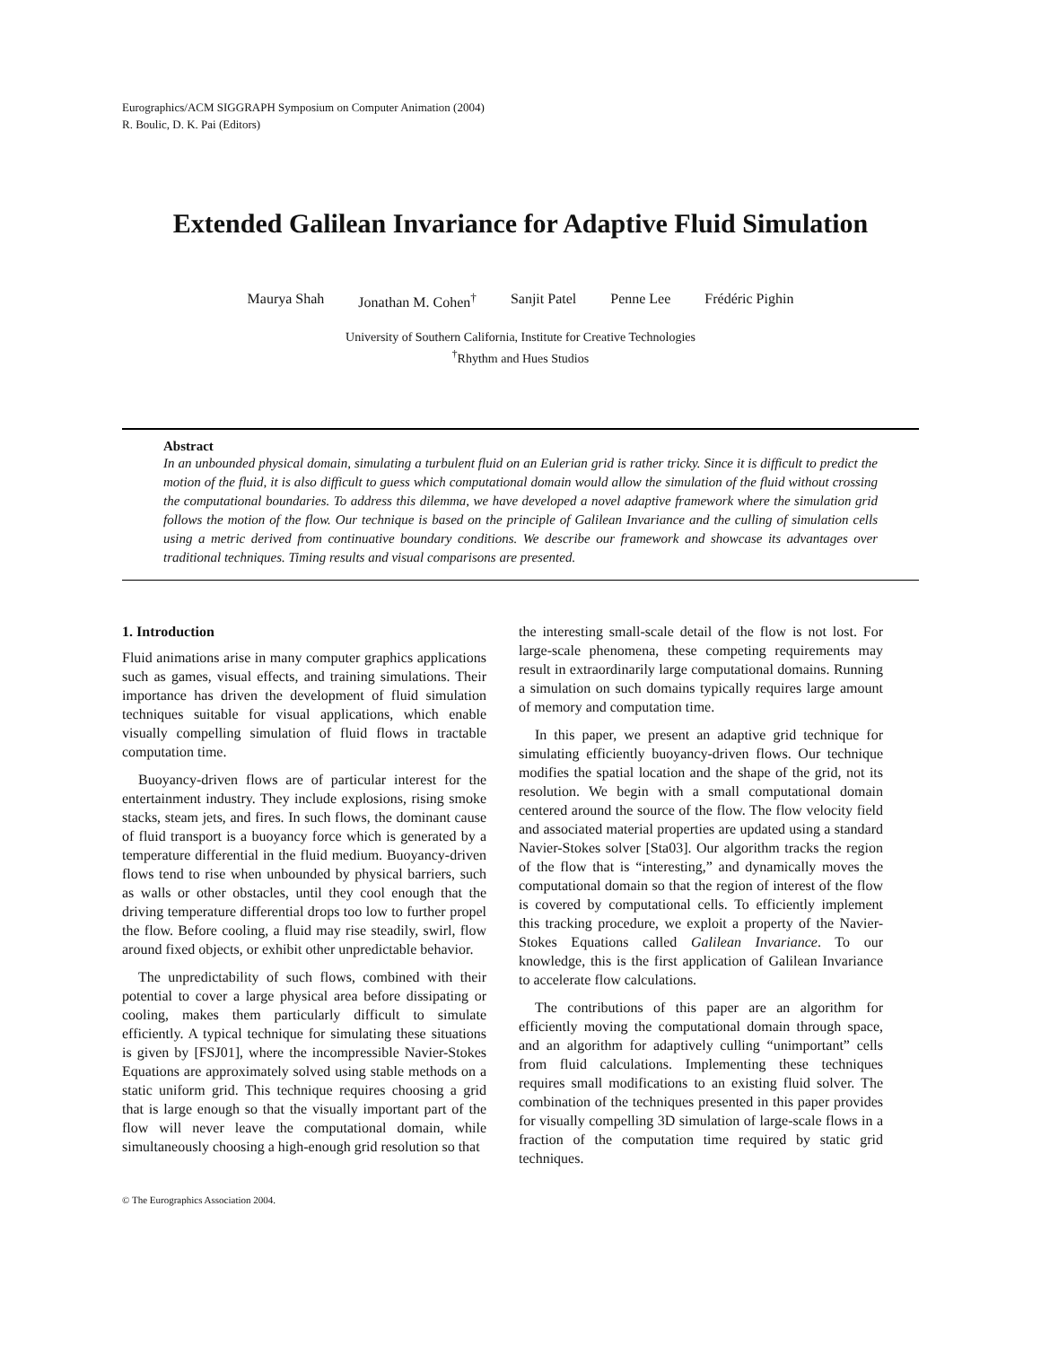Eurographics/ACM SIGGRAPH Symposium on Computer Animation (2004)
R. Boulic, D. K. Pai (Editors)
Extended Galilean Invariance for Adaptive Fluid Simulation
Maurya Shah Jonathan M. Cohen<sup>†</sup> Sanjit Patel Penne Lee Frédéric Pighin
University of Southern California, Institute for Creative Technologies
<sup>†</sup> Rhythm and Hues Studios
Abstract
In an unbounded physical domain, simulating a turbulent fluid on an Eulerian grid is rather tricky. Since it is difficult to predict the motion of the fluid, it is also difficult to guess which computational domain would allow the simulation of the fluid without crossing the computational boundaries. To address this dilemma, we have developed a novel adaptive framework where the simulation grid follows the motion of the flow. Our technique is based on the principle of Galilean Invariance and the culling of simulation cells using a metric derived from continuative boundary conditions. We describe our framework and showcase its advantages over traditional techniques. Timing results and visual comparisons are presented.
1. Introduction
Fluid animations arise in many computer graphics applications such as games, visual effects, and training simulations. Their importance has driven the development of fluid simulation techniques suitable for visual applications, which enable visually compelling simulation of fluid flows in tractable computation time.
Buoyancy-driven flows are of particular interest for the entertainment industry. They include explosions, rising smoke stacks, steam jets, and fires. In such flows, the dominant cause of fluid transport is a buoyancy force which is generated by a temperature differential in the fluid medium. Buoyancy-driven flows tend to rise when unbounded by physical barriers, such as walls or other obstacles, until they cool enough that the driving temperature differential drops too low to further propel the flow. Before cooling, a fluid may rise steadily, swirl, flow around fixed objects, or exhibit other unpredictable behavior.
The unpredictability of such flows, combined with their potential to cover a large physical area before dissipating or cooling, makes them particularly difficult to simulate efficiently. A typical technique for simulating these situations is given by [FSJ01], where the incompressible Navier-Stokes Equations are approximately solved using stable methods on a static uniform grid. This technique requires choosing a grid that is large enough so that the visually important part of the flow will never leave the computational domain, while simultaneously choosing a high-enough grid resolution so that
the interesting small-scale detail of the flow is not lost. For large-scale phenomena, these competing requirements may result in extraordinarily large computational domains. Running a simulation on such domains typically requires large amount of memory and computation time.
In this paper, we present an adaptive grid technique for simulating efficiently buoyancy-driven flows. Our technique modifies the spatial location and the shape of the grid, not its resolution. We begin with a small computational domain centered around the source of the flow. The flow velocity field and associated material properties are updated using a standard Navier-Stokes solver [Sta03]. Our algorithm tracks the region of the flow that is “interesting,” and dynamically moves the computational domain so that the region of interest of the flow is covered by computational cells. To efficiently implement this tracking procedure, we exploit a property of the Navier-Stokes Equations called Galilean Invariance. To our knowledge, this is the first application of Galilean Invariance to accelerate flow calculations.
The contributions of this paper are an algorithm for efficiently moving the computational domain through space, and an algorithm for adaptively culling “unimportant” cells from fluid calculations. Implementing these techniques requires small modifications to an existing fluid solver. The combination of the techniques presented in this paper provides for visually compelling 3D simulation of large-scale flows in a fraction of the computation time required by static grid techniques.
© The Eurographics Association 2004.